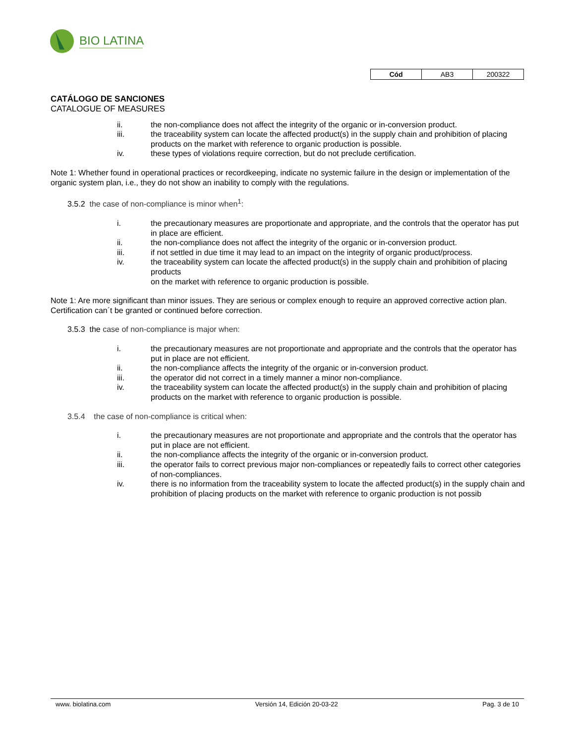BIO LATINA
| Cód | AB3 | 200322 |
CATÁLOGO DE SANCIONES
CATALOGUE OF MEASURES
ii. the non-compliance does not affect the integrity of the organic or in-conversion product.
iii. the traceability system can locate the affected product(s) in the supply chain and prohibition of placing products on the market with reference to organic production is possible.
iv. these types of violations require correction, but do not preclude certification.
Note 1: Whether found in operational practices or recordkeeping, indicate no systemic failure in the design or implementation of the organic system plan, i.e., they do not show an inability to comply with the regulations.
3.5.2 the case of non-compliance is minor when<sup>1</sup>:
i. the precautionary measures are proportionate and appropriate, and the controls that the operator has put in place are efficient.
ii. the non-compliance does not affect the integrity of the organic or in-conversion product.
iii. if not settled in due time it may lead to an impact on the integrity of organic product/process.
iv. the traceability system can locate the affected product(s) in the supply chain and prohibition of placing products
on the market with reference to organic production is possible.
Note 1: Are more significant than minor issues. They are serious or complex enough to require an approved corrective action plan. Certification can´t be granted or continued before correction.
3.5.3 the case of non-compliance is major when:
i. the precautionary measures are not proportionate and appropriate and the controls that the operator has put in place are not efficient.
ii. the non-compliance affects the integrity of the organic or in-conversion product.
iii. the operator did not correct in a timely manner a minor non-compliance.
iv. the traceability system can locate the affected product(s) in the supply chain and prohibition of placing products on the market with reference to organic production is possible.
3.5.4 the case of non-compliance is critical when:
i. the precautionary measures are not proportionate and appropriate and the controls that the operator has put in place are not efficient.
ii. the non-compliance affects the integrity of the organic or in-conversion product.
iii. the operator fails to correct previous major non-compliances or repeatedly fails to correct other categories of non-compliances.
iv. there is no information from the traceability system to locate the affected product(s) in the supply chain and prohibition of placing products on the market with reference to organic production is not possib
www. biolatina.com Versión 14, Edición 20-03-22 Pag. 3 de 10